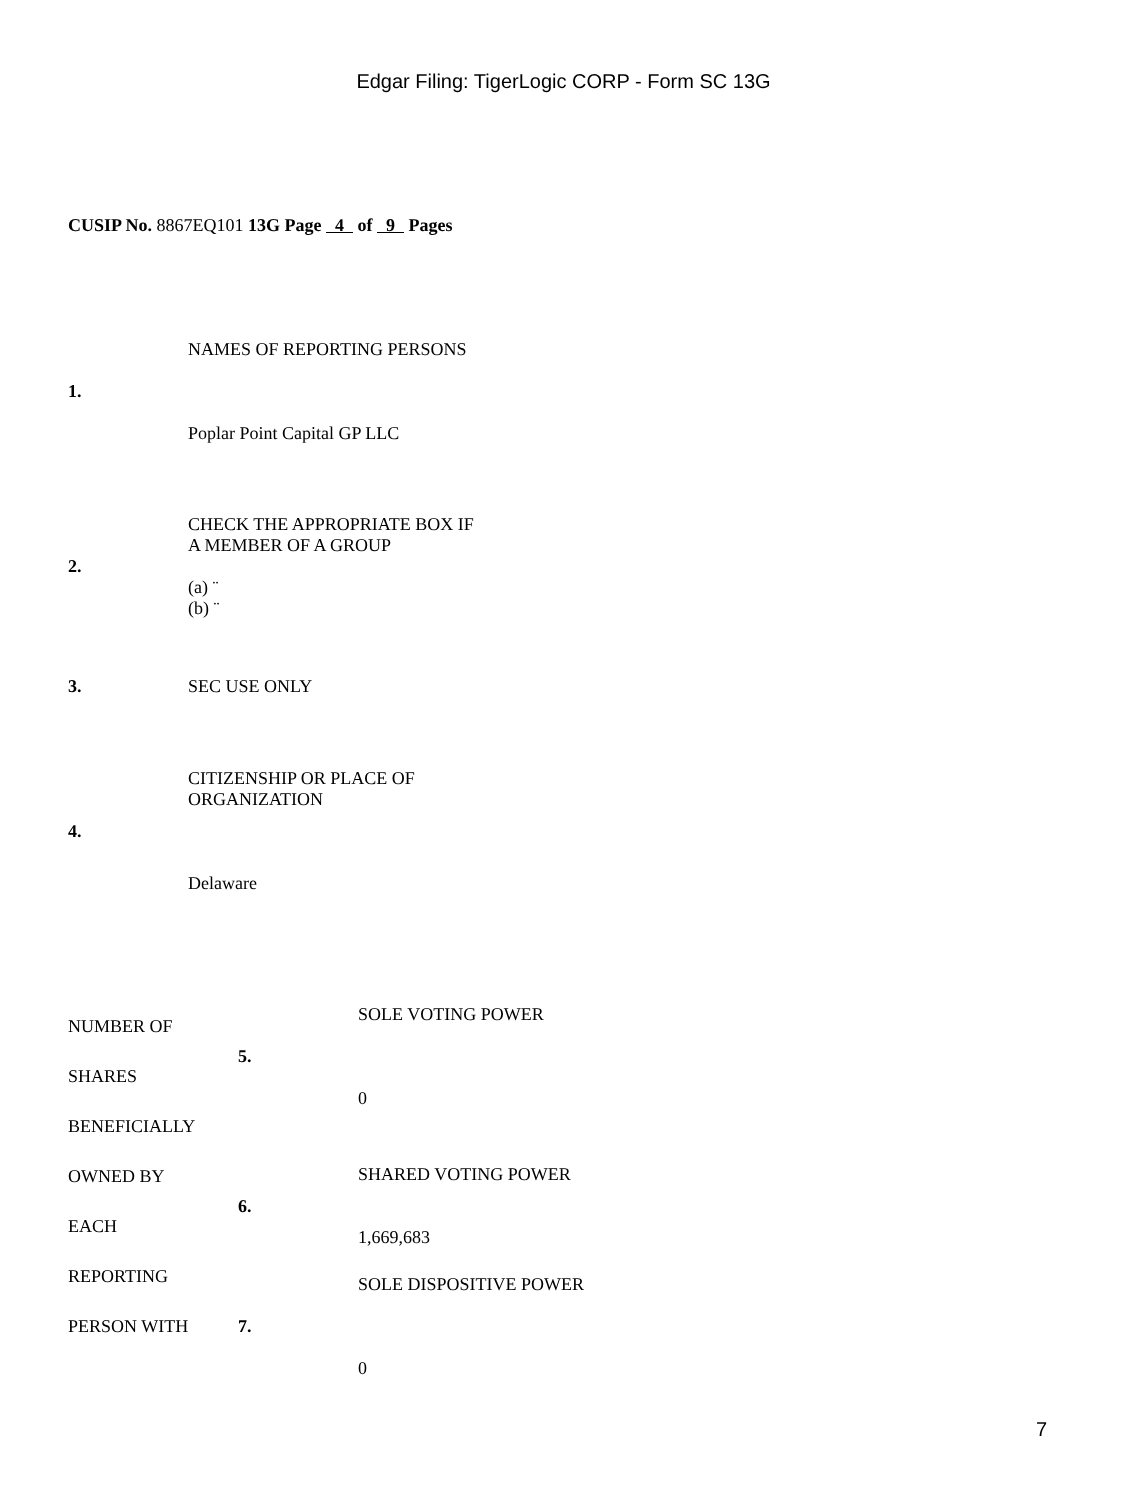Edgar Filing: TigerLogic CORP - Form SC 13G
CUSIP No. 8867EQ101 13G Page 4 of 9 Pages
| 1. | NAMES OF REPORTING PERSONS Poplar Point Capital GP LLC |
| 2. | CHECK THE APPROPRIATE BOX IF A MEMBER OF A GROUP (a) ¨ (b) ¨ |
| 3. | SEC USE ONLY |
| 4. | CITIZENSHIP OR PLACE OF ORGANIZATION Delaware |
| NUMBER OF SHARES BENEFICIALLY OWNED BY EACH REPORTING PERSON WITH | 5. | SOLE VOTING POWER 0 |
| | 6. | SHARED VOTING POWER 1,669,683 |
| | 7. | SOLE DISPOSITIVE POWER 0 |
7